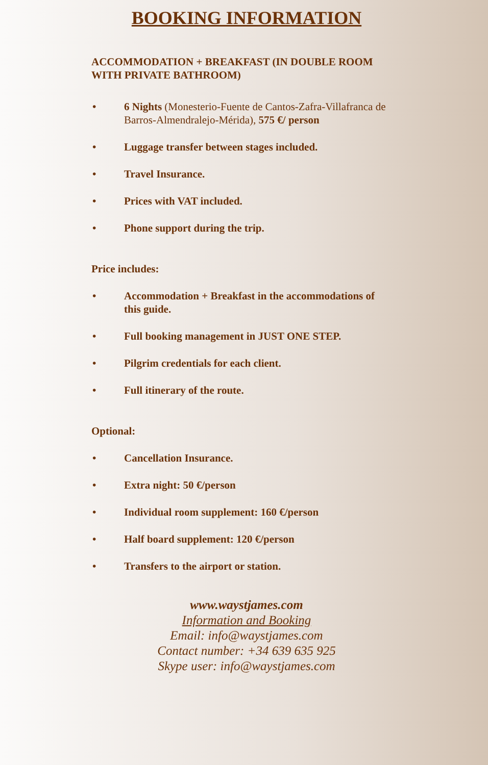BOOKING INFORMATION
ACCOMMODATION + BREAKFAST (IN DOUBLE ROOM WITH PRIVATE BATHROOM)
• 6 Nights (Monesterio-Fuente de Cantos-Zafra-Villafranca de Barros-Almendralejo-Mérida), 575 €/ person
• Luggage transfer between stages included.
• Travel Insurance.
• Prices with VAT included.
• Phone support during the trip.
Price includes:
• Accommodation + Breakfast in the accommodations of this guide.
• Full booking management in JUST ONE STEP.
• Pilgrim credentials for each client.
• Full itinerary of the route.
Optional:
• Cancellation Insurance.
• Extra night: 50 €/person
• Individual room supplement: 160 €/person
• Half board supplement: 120 €/person
• Transfers to the airport or station.
www.waystjames.com
Information and Booking
Email: info@waystjames.com
Contact number: +34 639 635 925
Skype user: info@waystjames.com